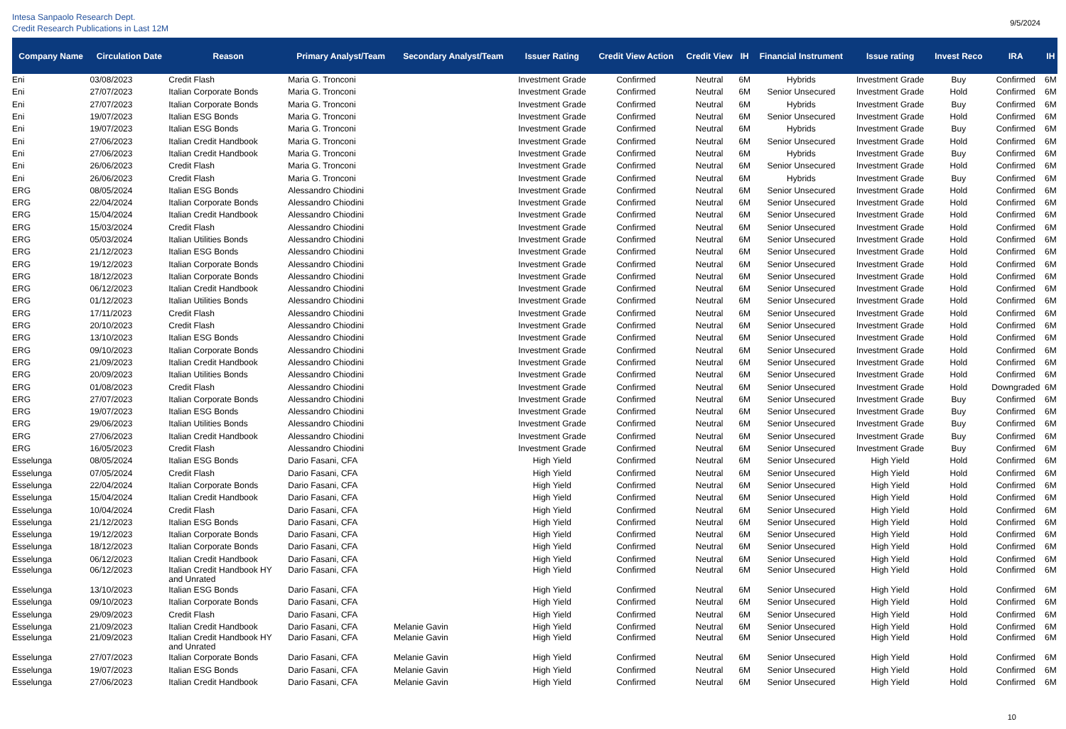Intesa Sanpaolo Research Dept.
Credit Research Publications in Last 12M
9/5/2024
| Company Name | Circulation Date | Reason | Primary Analyst/Team | Secondary Analyst/Team | Issuer Rating | Credit View Action | Credit View | IH | Financial Instrument | Issue rating | Invest Reco | IRA | IH |
| --- | --- | --- | --- | --- | --- | --- | --- | --- | --- | --- | --- | --- | --- |
| Eni | 03/08/2023 | Credit Flash | Maria G. Tronconi | | Investment Grade | Confirmed | Neutral | 6M | Hybrids | Investment Grade | Buy | Confirmed | 6M |
| Eni | 27/07/2023 | Italian Corporate Bonds | Maria G. Tronconi | | Investment Grade | Confirmed | Neutral | 6M | Senior Unsecured | Investment Grade | Hold | Confirmed | 6M |
| Eni | 27/07/2023 | Italian Corporate Bonds | Maria G. Tronconi | | Investment Grade | Confirmed | Neutral | 6M | Hybrids | Investment Grade | Buy | Confirmed | 6M |
| Eni | 19/07/2023 | Italian ESG Bonds | Maria G. Tronconi | | Investment Grade | Confirmed | Neutral | 6M | Senior Unsecured | Investment Grade | Hold | Confirmed | 6M |
| Eni | 19/07/2023 | Italian ESG Bonds | Maria G. Tronconi | | Investment Grade | Confirmed | Neutral | 6M | Hybrids | Investment Grade | Buy | Confirmed | 6M |
| Eni | 27/06/2023 | Italian Credit Handbook | Maria G. Tronconi | | Investment Grade | Confirmed | Neutral | 6M | Senior Unsecured | Investment Grade | Hold | Confirmed | 6M |
| Eni | 27/06/2023 | Italian Credit Handbook | Maria G. Tronconi | | Investment Grade | Confirmed | Neutral | 6M | Hybrids | Investment Grade | Buy | Confirmed | 6M |
| Eni | 26/06/2023 | Credit Flash | Maria G. Tronconi | | Investment Grade | Confirmed | Neutral | 6M | Senior Unsecured | Investment Grade | Hold | Confirmed | 6M |
| Eni | 26/06/2023 | Credit Flash | Maria G. Tronconi | | Investment Grade | Confirmed | Neutral | 6M | Hybrids | Investment Grade | Buy | Confirmed | 6M |
| ERG | 08/05/2024 | Italian ESG Bonds | Alessandro Chiodini | | Investment Grade | Confirmed | Neutral | 6M | Senior Unsecured | Investment Grade | Hold | Confirmed | 6M |
| ERG | 22/04/2024 | Italian Corporate Bonds | Alessandro Chiodini | | Investment Grade | Confirmed | Neutral | 6M | Senior Unsecured | Investment Grade | Hold | Confirmed | 6M |
| ERG | 15/04/2024 | Italian Credit Handbook | Alessandro Chiodini | | Investment Grade | Confirmed | Neutral | 6M | Senior Unsecured | Investment Grade | Hold | Confirmed | 6M |
| ERG | 15/03/2024 | Credit Flash | Alessandro Chiodini | | Investment Grade | Confirmed | Neutral | 6M | Senior Unsecured | Investment Grade | Hold | Confirmed | 6M |
| ERG | 05/03/2024 | Italian Utilities Bonds | Alessandro Chiodini | | Investment Grade | Confirmed | Neutral | 6M | Senior Unsecured | Investment Grade | Hold | Confirmed | 6M |
| ERG | 21/12/2023 | Italian ESG Bonds | Alessandro Chiodini | | Investment Grade | Confirmed | Neutral | 6M | Senior Unsecured | Investment Grade | Hold | Confirmed | 6M |
| ERG | 19/12/2023 | Italian Corporate Bonds | Alessandro Chiodini | | Investment Grade | Confirmed | Neutral | 6M | Senior Unsecured | Investment Grade | Hold | Confirmed | 6M |
| ERG | 18/12/2023 | Italian Corporate Bonds | Alessandro Chiodini | | Investment Grade | Confirmed | Neutral | 6M | Senior Unsecured | Investment Grade | Hold | Confirmed | 6M |
| ERG | 06/12/2023 | Italian Credit Handbook | Alessandro Chiodini | | Investment Grade | Confirmed | Neutral | 6M | Senior Unsecured | Investment Grade | Hold | Confirmed | 6M |
| ERG | 01/12/2023 | Italian Utilities Bonds | Alessandro Chiodini | | Investment Grade | Confirmed | Neutral | 6M | Senior Unsecured | Investment Grade | Hold | Confirmed | 6M |
| ERG | 17/11/2023 | Credit Flash | Alessandro Chiodini | | Investment Grade | Confirmed | Neutral | 6M | Senior Unsecured | Investment Grade | Hold | Confirmed | 6M |
| ERG | 20/10/2023 | Credit Flash | Alessandro Chiodini | | Investment Grade | Confirmed | Neutral | 6M | Senior Unsecured | Investment Grade | Hold | Confirmed | 6M |
| ERG | 13/10/2023 | Italian ESG Bonds | Alessandro Chiodini | | Investment Grade | Confirmed | Neutral | 6M | Senior Unsecured | Investment Grade | Hold | Confirmed | 6M |
| ERG | 09/10/2023 | Italian Corporate Bonds | Alessandro Chiodini | | Investment Grade | Confirmed | Neutral | 6M | Senior Unsecured | Investment Grade | Hold | Confirmed | 6M |
| ERG | 21/09/2023 | Italian Credit Handbook | Alessandro Chiodini | | Investment Grade | Confirmed | Neutral | 6M | Senior Unsecured | Investment Grade | Hold | Confirmed | 6M |
| ERG | 20/09/2023 | Italian Utilities Bonds | Alessandro Chiodini | | Investment Grade | Confirmed | Neutral | 6M | Senior Unsecured | Investment Grade | Hold | Confirmed | 6M |
| ERG | 01/08/2023 | Credit Flash | Alessandro Chiodini | | Investment Grade | Confirmed | Neutral | 6M | Senior Unsecured | Investment Grade | Hold | Downgraded | 6M |
| ERG | 27/07/2023 | Italian Corporate Bonds | Alessandro Chiodini | | Investment Grade | Confirmed | Neutral | 6M | Senior Unsecured | Investment Grade | Buy | Confirmed | 6M |
| ERG | 19/07/2023 | Italian ESG Bonds | Alessandro Chiodini | | Investment Grade | Confirmed | Neutral | 6M | Senior Unsecured | Investment Grade | Buy | Confirmed | 6M |
| ERG | 29/06/2023 | Italian Utilities Bonds | Alessandro Chiodini | | Investment Grade | Confirmed | Neutral | 6M | Senior Unsecured | Investment Grade | Buy | Confirmed | 6M |
| ERG | 27/06/2023 | Italian Credit Handbook | Alessandro Chiodini | | Investment Grade | Confirmed | Neutral | 6M | Senior Unsecured | Investment Grade | Buy | Confirmed | 6M |
| ERG | 16/05/2023 | Credit Flash | Alessandro Chiodini | | Investment Grade | Confirmed | Neutral | 6M | Senior Unsecured | Investment Grade | Buy | Confirmed | 6M |
| Esselunga | 08/05/2024 | Italian ESG Bonds | Dario Fasani, CFA | | High Yield | Confirmed | Neutral | 6M | Senior Unsecured | High Yield | Hold | Confirmed | 6M |
| Esselunga | 07/05/2024 | Credit Flash | Dario Fasani, CFA | | High Yield | Confirmed | Neutral | 6M | Senior Unsecured | High Yield | Hold | Confirmed | 6M |
| Esselunga | 22/04/2024 | Italian Corporate Bonds | Dario Fasani, CFA | | High Yield | Confirmed | Neutral | 6M | Senior Unsecured | High Yield | Hold | Confirmed | 6M |
| Esselunga | 15/04/2024 | Italian Credit Handbook | Dario Fasani, CFA | | High Yield | Confirmed | Neutral | 6M | Senior Unsecured | High Yield | Hold | Confirmed | 6M |
| Esselunga | 10/04/2024 | Credit Flash | Dario Fasani, CFA | | High Yield | Confirmed | Neutral | 6M | Senior Unsecured | High Yield | Hold | Confirmed | 6M |
| Esselunga | 21/12/2023 | Italian ESG Bonds | Dario Fasani, CFA | | High Yield | Confirmed | Neutral | 6M | Senior Unsecured | High Yield | Hold | Confirmed | 6M |
| Esselunga | 19/12/2023 | Italian Corporate Bonds | Dario Fasani, CFA | | High Yield | Confirmed | Neutral | 6M | Senior Unsecured | High Yield | Hold | Confirmed | 6M |
| Esselunga | 18/12/2023 | Italian Corporate Bonds | Dario Fasani, CFA | | High Yield | Confirmed | Neutral | 6M | Senior Unsecured | High Yield | Hold | Confirmed | 6M |
| Esselunga | 06/12/2023 | Italian Credit Handbook | Dario Fasani, CFA | | High Yield | Confirmed | Neutral | 6M | Senior Unsecured | High Yield | Hold | Confirmed | 6M |
| Esselunga | 06/12/2023 | Italian Credit Handbook HY and Unrated | Dario Fasani, CFA | | High Yield | Confirmed | Neutral | 6M | Senior Unsecured | High Yield | Hold | Confirmed | 6M |
| Esselunga | 13/10/2023 | Italian ESG Bonds | Dario Fasani, CFA | | High Yield | Confirmed | Neutral | 6M | Senior Unsecured | High Yield | Hold | Confirmed | 6M |
| Esselunga | 09/10/2023 | Italian Corporate Bonds | Dario Fasani, CFA | | High Yield | Confirmed | Neutral | 6M | Senior Unsecured | High Yield | Hold | Confirmed | 6M |
| Esselunga | 29/09/2023 | Credit Flash | Dario Fasani, CFA | | High Yield | Confirmed | Neutral | 6M | Senior Unsecured | High Yield | Hold | Confirmed | 6M |
| Esselunga | 21/09/2023 | Italian Credit Handbook | Dario Fasani, CFA | Melanie Gavin | High Yield | Confirmed | Neutral | 6M | Senior Unsecured | High Yield | Hold | Confirmed | 6M |
| Esselunga | 21/09/2023 | Italian Credit Handbook HY and Unrated | Dario Fasani, CFA | Melanie Gavin | High Yield | Confirmed | Neutral | 6M | Senior Unsecured | High Yield | Hold | Confirmed | 6M |
| Esselunga | 27/07/2023 | Italian Corporate Bonds | Dario Fasani, CFA | Melanie Gavin | High Yield | Confirmed | Neutral | 6M | Senior Unsecured | High Yield | Hold | Confirmed | 6M |
| Esselunga | 19/07/2023 | Italian ESG Bonds | Dario Fasani, CFA | Melanie Gavin | High Yield | Confirmed | Neutral | 6M | Senior Unsecured | High Yield | Hold | Confirmed | 6M |
| Esselunga | 27/06/2023 | Italian Credit Handbook | Dario Fasani, CFA | Melanie Gavin | High Yield | Confirmed | Neutral | 6M | Senior Unsecured | High Yield | Hold | Confirmed | 6M |
10